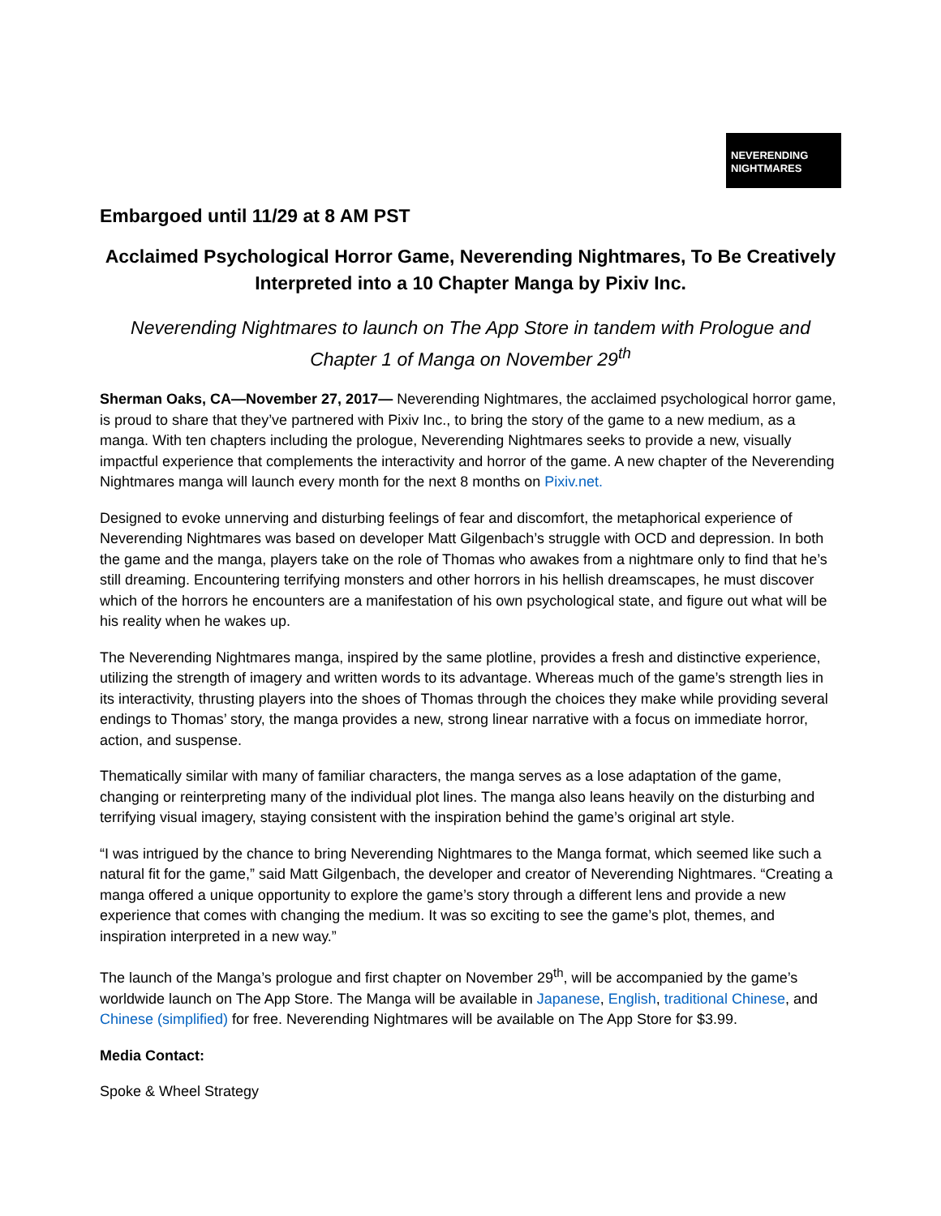NEVERENDING NIGHTMARES
Embargoed until 11/29 at 8 AM PST
Acclaimed Psychological Horror Game, Neverending Nightmares, To Be Creatively Interpreted into a 10 Chapter Manga by Pixiv Inc.
Neverending Nightmares to launch on The App Store in tandem with Prologue and Chapter 1 of Manga on November 29<sup>th</sup>
Sherman Oaks, CA—November 27, 2017— Neverending Nightmares, the acclaimed psychological horror game, is proud to share that they’ve partnered with Pixiv Inc., to bring the story of the game to a new medium, as a manga. With ten chapters including the prologue, Neverending Nightmares seeks to provide a new, visually impactful experience that complements the interactivity and horror of the game. A new chapter of the Neverending Nightmares manga will launch every month for the next 8 months on Pixiv.net.
Designed to evoke unnerving and disturbing feelings of fear and discomfort, the metaphorical experience of Neverending Nightmares was based on developer Matt Gilgenbach’s struggle with OCD and depression. In both the game and the manga, players take on the role of Thomas who awakes from a nightmare only to find that he’s still dreaming. Encountering terrifying monsters and other horrors in his hellish dreamscapes, he must discover which of the horrors he encounters are a manifestation of his own psychological state, and figure out what will be his reality when he wakes up.
The Neverending Nightmares manga, inspired by the same plotline, provides a fresh and distinctive experience, utilizing the strength of imagery and written words to its advantage. Whereas much of the game’s strength lies in its interactivity, thrusting players into the shoes of Thomas through the choices they make while providing several endings to Thomas’ story, the manga provides a new, strong linear narrative with a focus on immediate horror, action, and suspense.
Thematically similar with many of familiar characters, the manga serves as a lose adaptation of the game, changing or reinterpreting many of the individual plot lines. The manga also leans heavily on the disturbing and terrifying visual imagery, staying consistent with the inspiration behind the game’s original art style.
“I was intrigued by the chance to bring Neverending Nightmares to the Manga format, which seemed like such a natural fit for the game,” said Matt Gilgenbach, the developer and creator of Neverending Nightmares. “Creating a manga offered a unique opportunity to explore the game’s story through a different lens and provide a new experience that comes with changing the medium. It was so exciting to see the game’s plot, themes, and inspiration interpreted in a new way.”
The launch of the Manga’s prologue and first chapter on November 29<sup>th</sup>, will be accompanied by the game’s worldwide launch on The App Store. The Manga will be available in Japanese, English, traditional Chinese, and Chinese (simplified) for free. Neverending Nightmares will be available on The App Store for $3.99.
Media Contact:
Spoke & Wheel Strategy